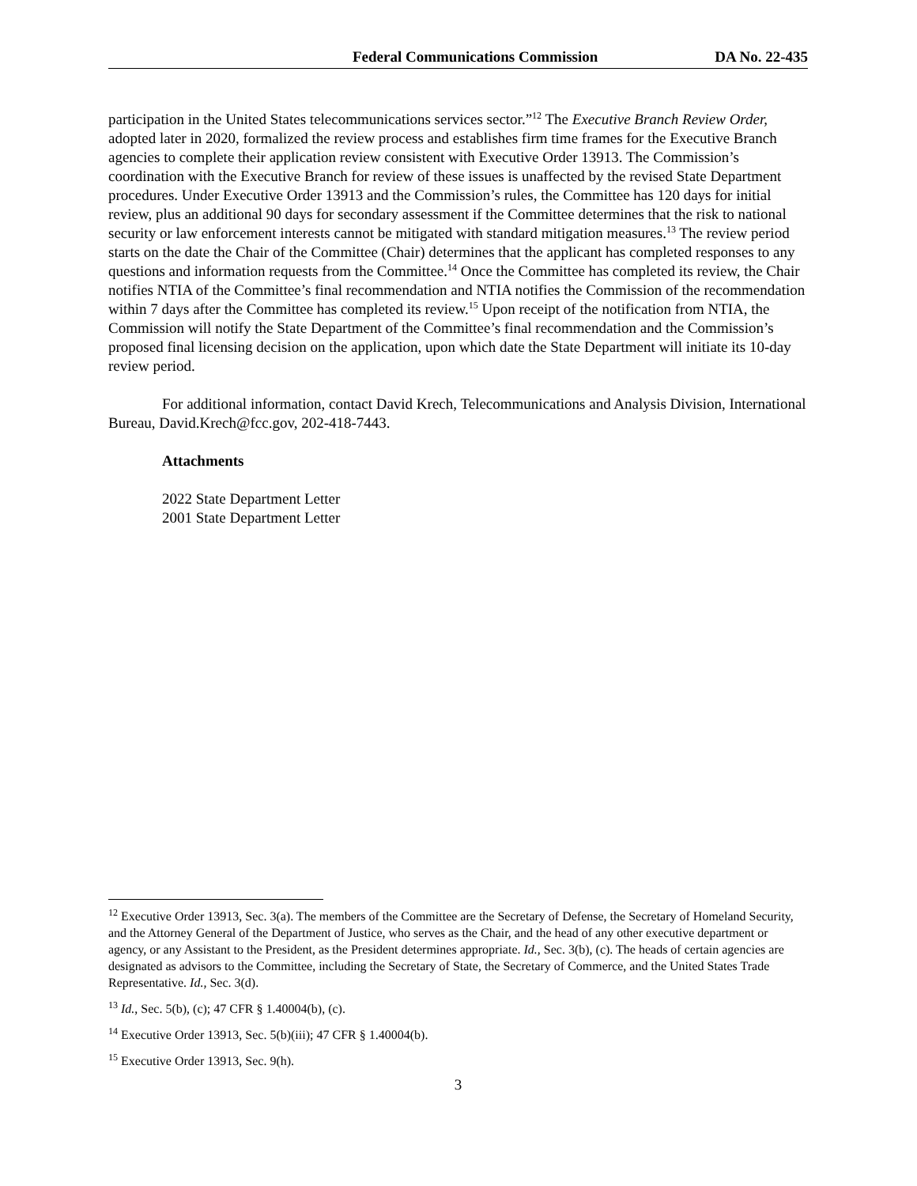Federal Communications Commission DA No. 22-435
participation in the United States telecommunications services sector.”<sup>12</sup> The Executive Branch Review Order, adopted later in 2020, formalized the review process and establishes firm time frames for the Executive Branch agencies to complete their application review consistent with Executive Order 13913. The Commission’s coordination with the Executive Branch for review of these issues is unaffected by the revised State Department procedures. Under Executive Order 13913 and the Commission’s rules, the Committee has 120 days for initial review, plus an additional 90 days for secondary assessment if the Committee determines that the risk to national security or law enforcement interests cannot be mitigated with standard mitigation measures.<sup>13</sup> The review period starts on the date the Chair of the Committee (Chair) determines that the applicant has completed responses to any questions and information requests from the Committee.<sup>14</sup> Once the Committee has completed its review, the Chair notifies NTIA of the Committee’s final recommendation and NTIA notifies the Commission of the recommendation within 7 days after the Committee has completed its review.<sup>15</sup> Upon receipt of the notification from NTIA, the Commission will notify the State Department of the Committee’s final recommendation and the Commission’s proposed final licensing decision on the application, upon which date the State Department will initiate its 10-day review period.
For additional information, contact David Krech, Telecommunications and Analysis Division, International Bureau, David.Krech@fcc.gov, 202-418-7443.
Attachments
2022 State Department Letter
2001 State Department Letter
<sup>12</sup> Executive Order 13913, Sec. 3(a). The members of the Committee are the Secretary of Defense, the Secretary of Homeland Security, and the Attorney General of the Department of Justice, who serves as the Chair, and the head of any other executive department or agency, or any Assistant to the President, as the President determines appropriate. Id., Sec. 3(b), (c). The heads of certain agencies are designated as advisors to the Committee, including the Secretary of State, the Secretary of Commerce, and the United States Trade Representative. Id., Sec. 3(d).
<sup>13</sup> Id., Sec. 5(b), (c); 47 CFR § 1.40004(b), (c).
<sup>14</sup> Executive Order 13913, Sec. 5(b)(iii); 47 CFR § 1.40004(b).
<sup>15</sup> Executive Order 13913, Sec. 9(h).
3